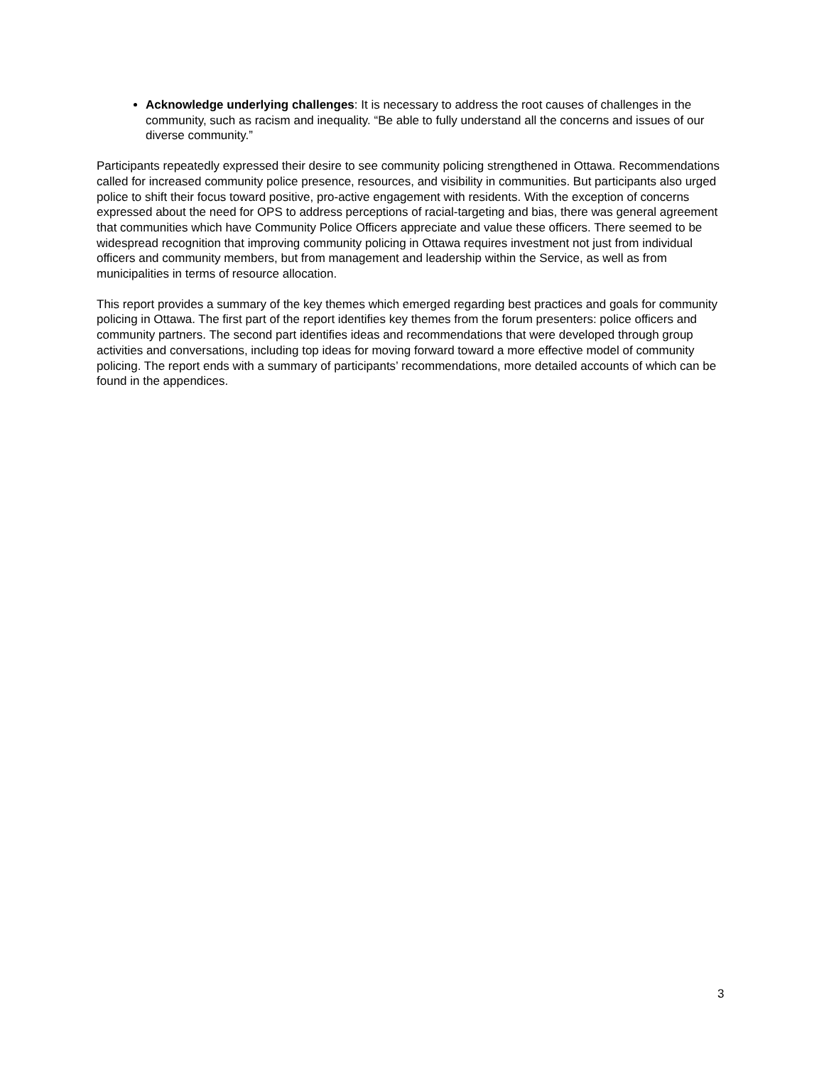Acknowledge underlying challenges: It is necessary to address the root causes of challenges in the community, such as racism and inequality. “Be able to fully understand all the concerns and issues of our diverse community.”
Participants repeatedly expressed their desire to see community policing strengthened in Ottawa. Recommendations called for increased community police presence, resources, and visibility in communities. But participants also urged police to shift their focus toward positive, pro-active engagement with residents. With the exception of concerns expressed about the need for OPS to address perceptions of racial-targeting and bias, there was general agreement that communities which have Community Police Officers appreciate and value these officers. There seemed to be widespread recognition that improving community policing in Ottawa requires investment not just from individual officers and community members, but from management and leadership within the Service, as well as from municipalities in terms of resource allocation.
This report provides a summary of the key themes which emerged regarding best practices and goals for community policing in Ottawa. The first part of the report identifies key themes from the forum presenters: police officers and community partners. The second part identifies ideas and recommendations that were developed through group activities and conversations, including top ideas for moving forward toward a more effective model of community policing. The report ends with a summary of participants’ recommendations, more detailed accounts of which can be found in the appendices.
3